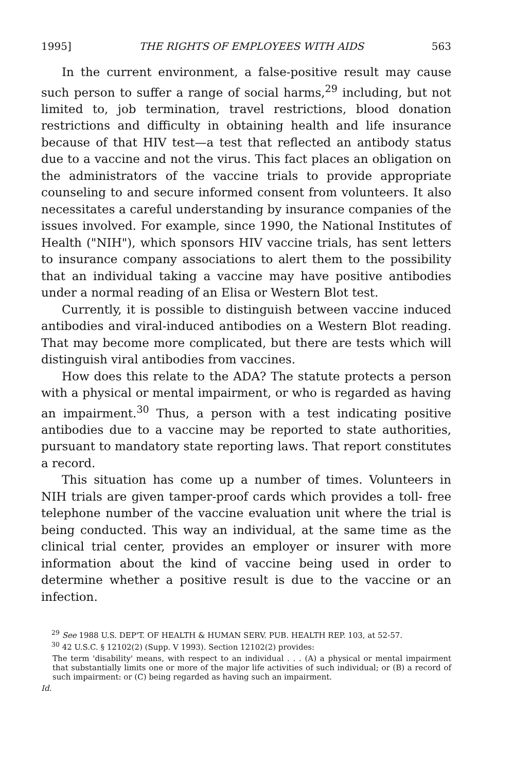1995] THE RIGHTS OF EMPLOYEES WITH AIDS 563
In the current environment, a false-positive result may cause such person to suffer a range of social harms,<sup>29</sup> including, but not limited to, job termination, travel restrictions, blood donation restrictions and difficulty in obtaining health and life insurance because of that HIV test—a test that reflected an antibody status due to a vaccine and not the virus. This fact places an obligation on the administrators of the vaccine trials to provide appropriate counseling to and secure informed consent from volunteers. It also necessitates a careful understanding by insurance companies of the issues involved. For example, since 1990, the National Institutes of Health ("NIH"), which sponsors HIV vaccine trials, has sent letters to insurance company associations to alert them to the possibility that an individual taking a vaccine may have positive antibodies under a normal reading of an Elisa or Western Blot test.
Currently, it is possible to distinguish between vaccine induced antibodies and viral-induced antibodies on a Western Blot reading. That may become more complicated, but there are tests which will distinguish viral antibodies from vaccines.
How does this relate to the ADA? The statute protects a person with a physical or mental impairment, or who is regarded as having an impairment.<sup>30</sup> Thus, a person with a test indicating positive antibodies due to a vaccine may be reported to state authorities, pursuant to mandatory state reporting laws. That report constitutes a record.
This situation has come up a number of times. Volunteers in NIH trials are given tamper-proof cards which provides a toll- free telephone number of the vaccine evaluation unit where the trial is being conducted. This way an individual, at the same time as the clinical trial center, provides an employer or insurer with more information about the kind of vaccine being used in order to determine whether a positive result is due to the vaccine or an infection.
<sup>29</sup> See 1988 U.S. DEP'T. OF HEALTH & HUMAN SERV. PUB. HEALTH REP. 103, at 52-57.
<sup>30</sup> 42 U.S.C. § 12102(2) (Supp. V 1993). Section 12102(2) provides:
The term 'disability' means, with respect to an individual . . . (A) a physical or mental impairment that substantially limits one or more of the major life activities of such individual; or (B) a record of such impairment: or (C) being regarded as having such an impairment.
Id.